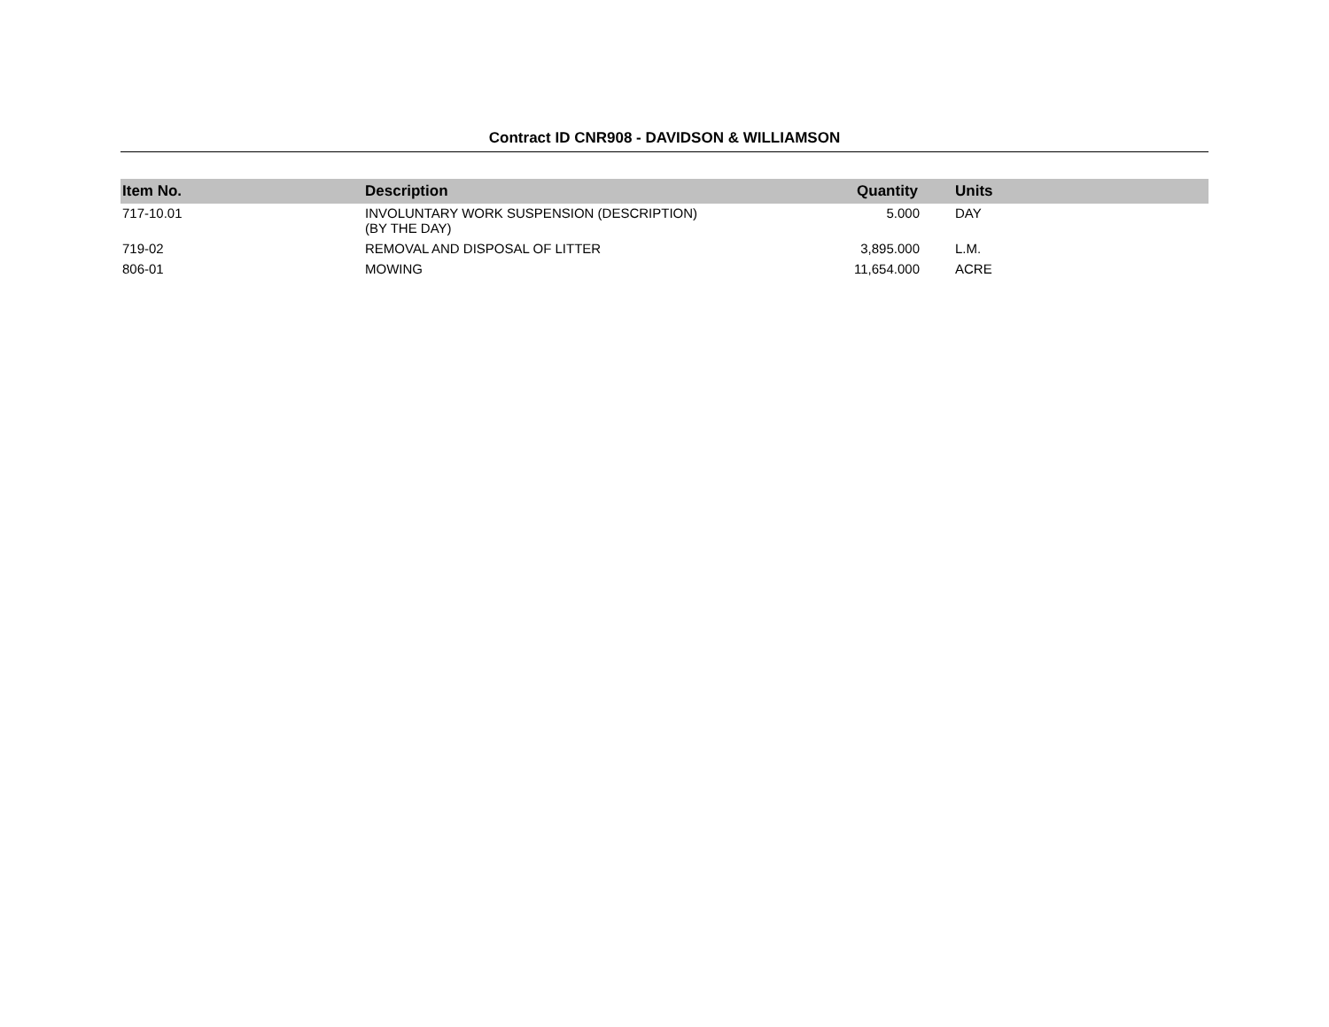Contract ID CNR908 - DAVIDSON & WILLIAMSON
| Item No. | Description | Quantity | Units |
| --- | --- | --- | --- |
| 717-10.01 | INVOLUNTARY WORK SUSPENSION (DESCRIPTION) (BY THE DAY) | 5.000 | DAY |
| 719-02 | REMOVAL AND DISPOSAL OF LITTER | 3,895.000 | L.M. |
| 806-01 | MOWING | 11,654.000 | ACRE |